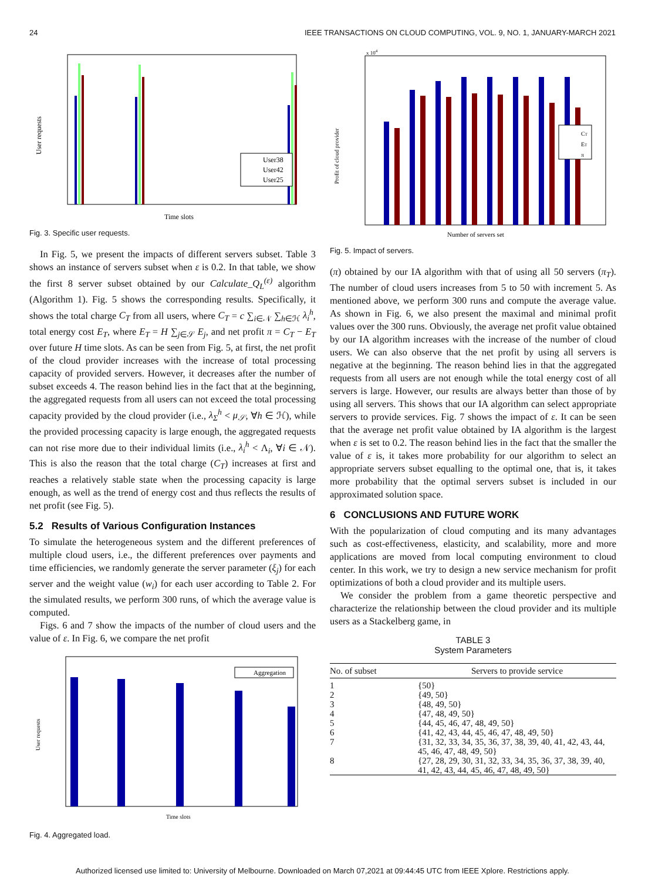24 IEEE TRANSACTIONS ON CLOUD COMPUTING, VOL. 9, NO. 1, JANUARY-MARCH 2021
User requests
Time slots
User38
User42
User25
Fig. 3. Specific user requests.
In Fig. 5, we present the impacts of different servers subset. Table 3 shows an instance of servers subset when ε is 0.2. In that table, we show the first 8 server subset obtained by our Calculate_Q<sub>L</sub><sup>(ε)</sup> algorithm (Algorithm 1). Fig. 5 shows the corresponding results. Specifically, it shows the total charge C<sub>T</sub> from all users, where C<sub>T</sub> = c ∑<sub>i∈𝒩</sub> ∑<sub>h∈ℋ</sub> λ<sub>i</sub><sup>h</sup>, total energy cost E<sub>T</sub>, where E<sub>T</sub> = H ∑<sub>j∈𝒮</sub> E<sub>j</sub>, and net profit π = C<sub>T</sub> − E<sub>T</sub> over future H time slots. As can be seen from Fig. 5, at first, the net profit of the cloud provider increases with the increase of total processing capacity of provided servers. However, it decreases after the number of subset exceeds 4. The reason behind lies in the fact that at the beginning, the aggregated requests from all users can not exceed the total processing capacity provided by the cloud provider (i.e., λ<sub>Σ</sub><sup>h</sup> < μ<sub>𝒮</sub>, ∀h ∈ ℋ), while the provided processing capacity is large enough, the aggregated requests can not rise more due to their individual limits (i.e., λ<sub>i</sub><sup>h</sup> < Λ<sub>i</sub>, ∀i ∈ 𝒩). This is also the reason that the total charge (C<sub>T</sub>) increases at first and reaches a relatively stable state when the processing capacity is large enough, as well as the trend of energy cost and thus reflects the results of net profit (see Fig. 5).
5.2 Results of Various Configuration Instances
To simulate the heterogeneous system and the different preferences of multiple cloud users, i.e., the different preferences over payments and time efficiencies, we randomly generate the server parameter (ξ<sub>j</sub>) for each server and the weight value (w<sub>i</sub>) for each user according to Table 2. For the simulated results, we perform 300 runs, of which the average value is computed.
Figs. 6 and 7 show the impacts of the number of cloud users and the value of ε. In Fig. 6, we compare the net profit
User requests
Time slots
Aggregation
Fig. 4. Aggregated load.
x 104
Profit of cloud provider
Number of servers set
CT
ET
π
Fig. 5. Impact of servers.
(π) obtained by our IA algorithm with that of using all 50 servers (π<sub>T</sub>). The number of cloud users increases from 5 to 50 with increment 5. As mentioned above, we perform 300 runs and compute the average value. As shown in Fig. 6, we also present the maximal and minimal profit values over the 300 runs. Obviously, the average net profit value obtained by our IA algorithm increases with the increase of the number of cloud users. We can also observe that the net profit by using all servers is negative at the beginning. The reason behind lies in that the aggregated requests from all users are not enough while the total energy cost of all servers is large. However, our results are always better than those of by using all servers. This shows that our IA algorithm can select appropriate servers to provide services. Fig. 7 shows the impact of ε. It can be seen that the average net profit value obtained by IA algorithm is the largest when ε is set to 0.2. The reason behind lies in the fact that the smaller the value of ε is, it takes more probability for our algorithm to select an appropriate servers subset equalling to the optimal one, that is, it takes more probability that the optimal servers subset is included in our approximated solution space.
6 CONCLUSIONS AND FUTURE WORK
With the popularization of cloud computing and its many advantages such as cost-effectiveness, elasticity, and scalability, more and more applications are moved from local computing environment to cloud center. In this work, we try to design a new service mechanism for profit optimizations of both a cloud provider and its multiple users.
We consider the problem from a game theoretic perspective and characterize the relationship between the cloud provider and its multiple users as a Stackelberg game, in
TABLE 3
System Parameters
| No. of subset | Servers to provide service |
| --- | --- |
| 1 | {50} |
| 2 | {49, 50} |
| 3 | {48, 49, 50} |
| 4 | {47, 48, 49, 50} |
| 5 | {44, 45, 46, 47, 48, 49, 50} |
| 6 | {41, 42, 43, 44, 45, 46, 47, 48, 49, 50} |
| 7 | {31, 32, 33, 34, 35, 36, 37, 38, 39, 40, 41, 42, 43, 44, 45, 46, 47, 48, 49, 50} |
| 8 | {27, 28, 29, 30, 31, 32, 33, 34, 35, 36, 37, 38, 39, 40, 41, 42, 43, 44, 45, 46, 47, 48, 49, 50} |
Authorized licensed use limited to: University of Melbourne. Downloaded on March 07,2021 at 09:44:45 UTC from IEEE Xplore. Restrictions apply.